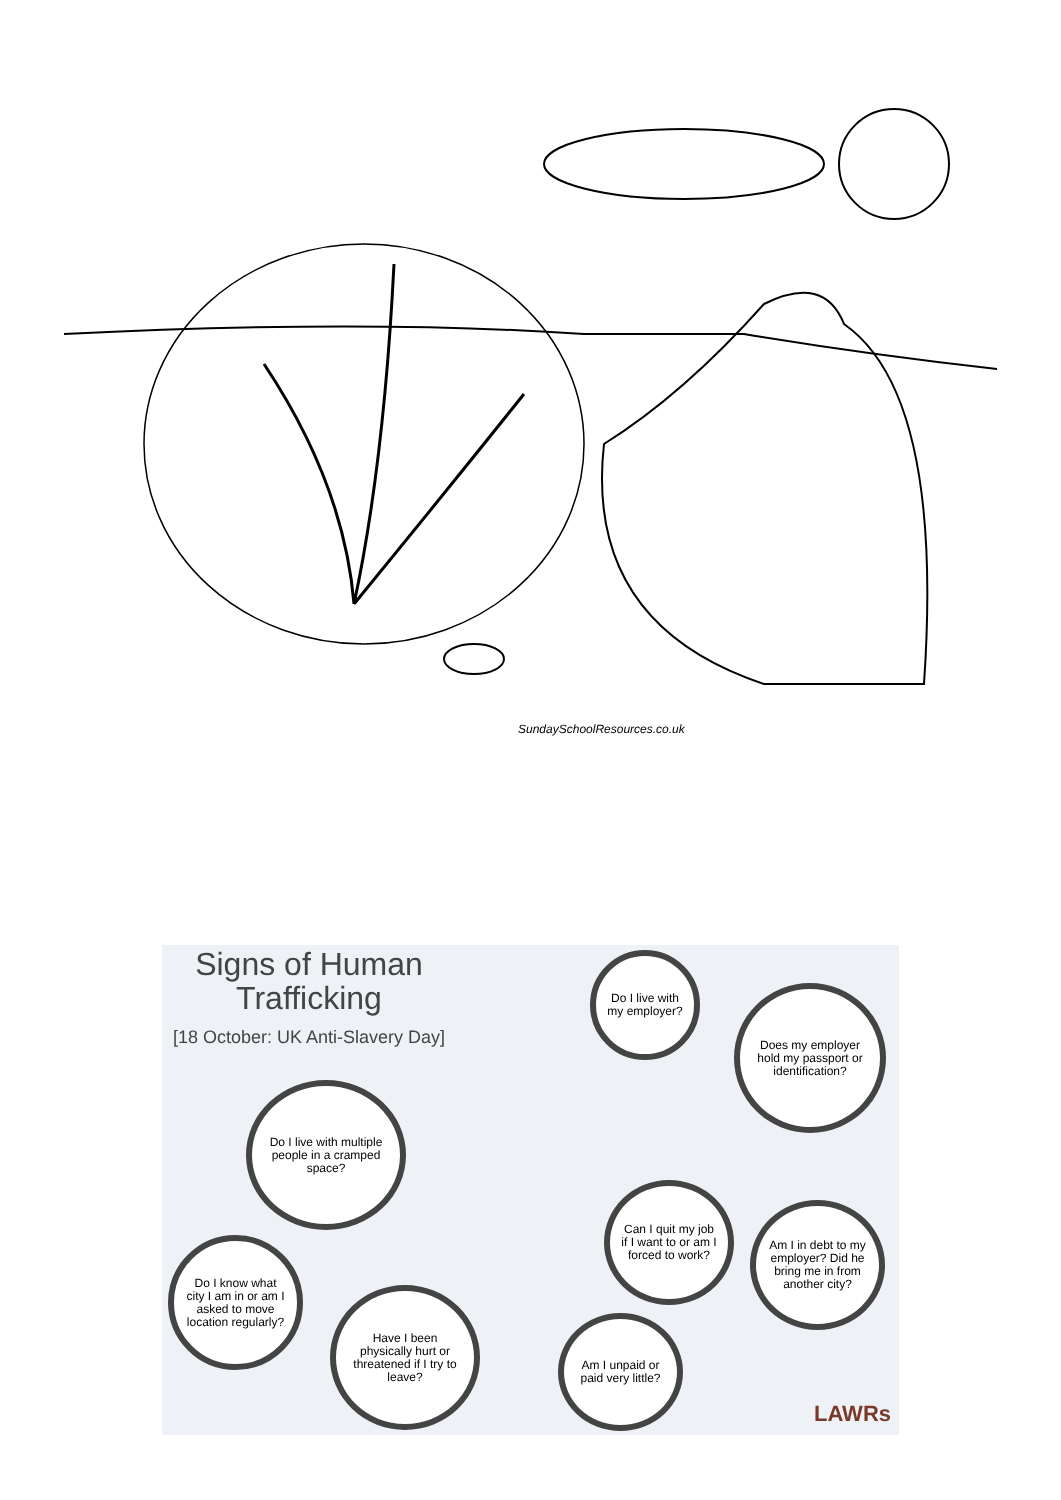SundaySchoolResources.co.uk
Signs of Human Trafficking
[18 October: UK Anti-Slavery Day]
Do I live with my employer?
Does my employer hold my passport or identification?
Do I live with multiple people in a cramped space?
Can I quit my job if I want to or am I forced to work?
Am I in debt to my employer? Did he bring me in from another city?
Do I know what city I am in or am I asked to move location regularly?
Have I been physically hurt or threatened if I try to leave?
Am I unpaid or paid very little?
LAWRs